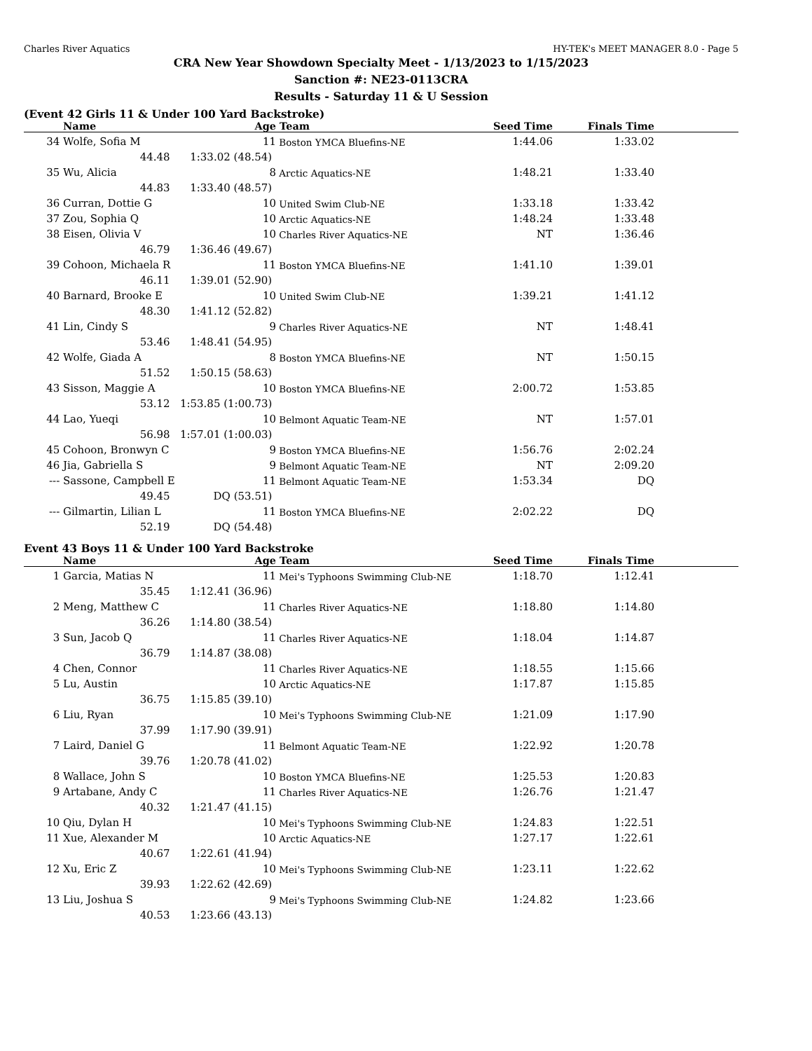Charles River Aquatics HY-TEK's MEET MANAGER 8.0 - Page 5
CRA New Year Showdown Specialty Meet - 1/13/2023 to 1/15/2023
Sanction #: NE23-0113CRA
Results - Saturday 11 & U Session
(Event 42 Girls 11 & Under 100 Yard Backstroke)
| | Name | Age | Team | Seed Time | Finals Time | |
| --- | --- | --- | --- | --- | --- | --- |
| 34 | Wolfe, Sofia M | 11 | Boston YMCA Bluefins-NE | 1:44.06 | 1:33.02 | |
| | 44.48 1:33.02 (48.54) | | | | | |
| 35 | Wu, Alicia | 8 | Arctic Aquatics-NE | 1:48.21 | 1:33.40 | |
| | 44.83 1:33.40 (48.57) | | | | | |
| 36 | Curran, Dottie G | 10 | United Swim Club-NE | 1:33.18 | 1:33.42 | |
| 37 | Zou, Sophia Q | 10 | Arctic Aquatics-NE | 1:48.24 | 1:33.48 | |
| 38 | Eisen, Olivia V | 10 | Charles River Aquatics-NE | NT | 1:36.46 | |
| | 46.79 1:36.46 (49.67) | | | | | |
| 39 | Cohoon, Michaela R | 11 | Boston YMCA Bluefins-NE | 1:41.10 | 1:39.01 | |
| | 46.11 1:39.01 (52.90) | | | | | |
| 40 | Barnard, Brooke E | 10 | United Swim Club-NE | 1:39.21 | 1:41.12 | |
| | 48.30 1:41.12 (52.82) | | | | | |
| 41 | Lin, Cindy S | 9 | Charles River Aquatics-NE | NT | 1:48.41 | |
| | 53.46 1:48.41 (54.95) | | | | | |
| 42 | Wolfe, Giada A | 8 | Boston YMCA Bluefins-NE | NT | 1:50.15 | |
| | 51.52 1:50.15 (58.63) | | | | | |
| 43 | Sisson, Maggie A | 10 | Boston YMCA Bluefins-NE | 2:00.72 | 1:53.85 | |
| | 53.12 1:53.85 (1:00.73) | | | | | |
| 44 | Lao, Yueqi | 10 | Belmont Aquatic Team-NE | NT | 1:57.01 | |
| | 56.98 1:57.01 (1:00.03) | | | | | |
| 45 | Cohoon, Bronwyn C | 9 | Boston YMCA Bluefins-NE | 1:56.76 | 2:02.24 | |
| 46 | Jia, Gabriella S | 9 | Belmont Aquatic Team-NE | NT | 2:09.20 | |
| --- | Sassone, Campbell E | 11 | Belmont Aquatic Team-NE | 1:53.34 | DQ | |
| | 49.45 DQ (53.51) | | | | | |
| --- | Gilmartin, Lilian L | 11 | Boston YMCA Bluefins-NE | 2:02.22 | DQ | |
| | 52.19 DQ (54.48) | | | | | |
Event 43 Boys 11 & Under 100 Yard Backstroke
| | Name | Age | Team | Seed Time | Finals Time | |
| --- | --- | --- | --- | --- | --- | --- |
| 1 | Garcia, Matias N | 11 | Mei's Typhoons Swimming Club-NE | 1:18.70 | 1:12.41 | |
| | 35.45 1:12.41 (36.96) | | | | | |
| 2 | Meng, Matthew C | 11 | Charles River Aquatics-NE | 1:18.80 | 1:14.80 | |
| | 36.26 1:14.80 (38.54) | | | | | |
| 3 | Sun, Jacob Q | 11 | Charles River Aquatics-NE | 1:18.04 | 1:14.87 | |
| | 36.79 1:14.87 (38.08) | | | | | |
| 4 | Chen, Connor | 11 | Charles River Aquatics-NE | 1:18.55 | 1:15.66 | |
| 5 | Lu, Austin | 10 | Arctic Aquatics-NE | 1:17.87 | 1:15.85 | |
| | 36.75 1:15.85 (39.10) | | | | | |
| 6 | Liu, Ryan | 10 | Mei's Typhoons Swimming Club-NE | 1:21.09 | 1:17.90 | |
| | 37.99 1:17.90 (39.91) | | | | | |
| 7 | Laird, Daniel G | 11 | Belmont Aquatic Team-NE | 1:22.92 | 1:20.78 | |
| | 39.76 1:20.78 (41.02) | | | | | |
| 8 | Wallace, John S | 10 | Boston YMCA Bluefins-NE | 1:25.53 | 1:20.83 | |
| 9 | Artabane, Andy C | 11 | Charles River Aquatics-NE | 1:26.76 | 1:21.47 | |
| | 40.32 1:21.47 (41.15) | | | | | |
| 10 | Qiu, Dylan H | 10 | Mei's Typhoons Swimming Club-NE | 1:24.83 | 1:22.51 | |
| 11 | Xue, Alexander M | 10 | Arctic Aquatics-NE | 1:27.17 | 1:22.61 | |
| | 40.67 1:22.61 (41.94) | | | | | |
| 12 | Xu, Eric Z | 10 | Mei's Typhoons Swimming Club-NE | 1:23.11 | 1:22.62 | |
| | 39.93 1:22.62 (42.69) | | | | | |
| 13 | Liu, Joshua S | 9 | Mei's Typhoons Swimming Club-NE | 1:24.82 | 1:23.66 | |
| | 40.53 1:23.66 (43.13) | | | | | |